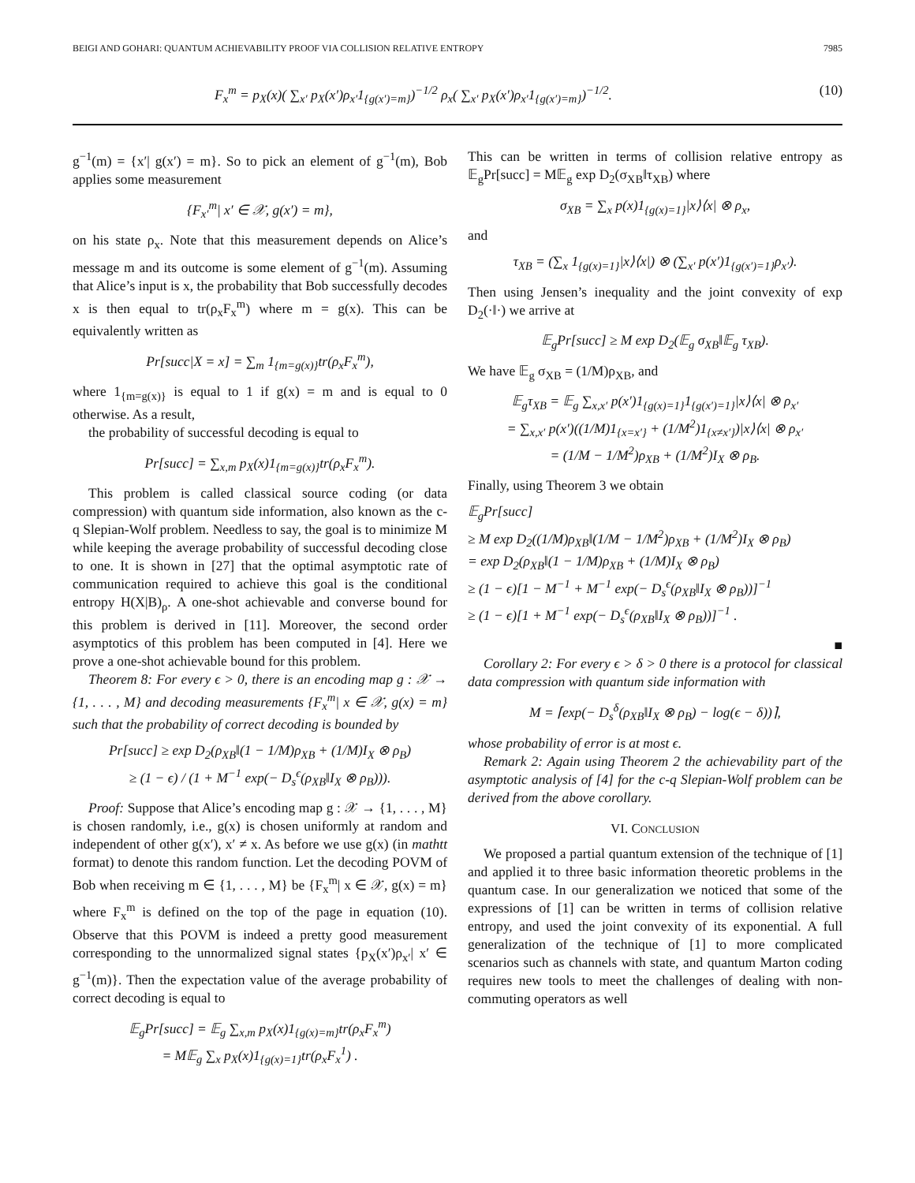BEIGI AND GOHARI: QUANTUM ACHIEVABILITY PROOF VIA COLLISION RELATIVE ENTROPY 7985
F<sub>x</sub><sup>m</sup> = p<sub>X</sub>(x)( ∑<sub>x′</sub> p<sub>X</sub>(x′)ρ<sub>x′</sub>1<sub>{g(x′)=m}</sub>)<sup>−1/2</sup> ρ<sub>x</sub>( ∑<sub>x′</sub> p<sub>X</sub>(x′)ρ<sub>x′</sub>1<sub>{g(x′)=m}</sub>)<sup>−1/2</sup>. (10)
g<sup>−1</sup>(m) = {x′| g(x′) = m}. So to pick an element of g<sup>−1</sup>(m), Bob applies some measurement
{F<sub>x′</sub><sup>m</sup>| x′ ∈ 𝒳, g(x′) = m},
on his state ρ<sub>x</sub>. Note that this measurement depends on Alice’s message m and its outcome is some element of g<sup>−1</sup>(m). Assuming that Alice’s input is x, the probability that Bob successfully decodes x is then equal to tr(ρ<sub>x</sub>F<sub>x</sub><sup>m</sup>) where m = g(x). This can be equivalently written as
Pr[succ|X = x] = ∑<sub>m</sub> 1<sub>{m=g(x)}</sub>tr(ρ<sub>x</sub>F<sub>x</sub><sup>m</sup>),
where 1<sub>{m=g(x)}</sub> is equal to 1 if g(x) = m and is equal to 0 otherwise. As a result,
the probability of successful decoding is equal to
Pr[succ] = ∑<sub>x,m</sub> p<sub>X</sub>(x)1<sub>{m=g(x)}</sub>tr(ρ<sub>x</sub>F<sub>x</sub><sup>m</sup>).
This problem is called classical source coding (or data compression) with quantum side information, also known as the c-q Slepian-Wolf problem. Needless to say, the goal is to minimize M while keeping the average probability of successful decoding close to one. It is shown in [27] that the optimal asymptotic rate of communication required to achieve this goal is the conditional entropy H(X|B)<sub>ρ</sub>. A one-shot achievable and converse bound for this problem is derived in [11]. Moreover, the second order asymptotics of this problem has been computed in [4]. Here we prove a one-shot achievable bound for this problem.
Theorem 8: For every ϵ > 0, there is an encoding map g : 𝒳 → {1, . . . , M} and decoding measurements {F<sub>x</sub><sup>m</sup>| x ∈ 𝒳, g(x) = m} such that the probability of correct decoding is bounded by
Pr[succ] ≥ exp D<sub>2</sub>(ρ<sub>XB</sub>‖(1 − 1/M)ρ<sub>XB</sub> + (1/M)I<sub>X</sub> ⊗ ρ<sub>B</sub>)
≥ (1 − ϵ) / (1 + M<sup>−1</sup> exp(− D<sub>s</sub><sup>ϵ</sup>(ρ<sub>XB</sub>‖I<sub>X</sub> ⊗ ρ<sub>B</sub>))).
Proof: Suppose that Alice’s encoding map g : 𝒳 → {1, . . . , M} is chosen randomly, i.e., g(x) is chosen uniformly at random and independent of other g(x′), x′ ≠ x. As before we use g(x) (in mathtt format) to denote this random function. Let the decoding POVM of Bob when receiving m ∈ {1, . . . , M} be {F<sub>x</sub><sup>m</sup>| x ∈ 𝒳, g(x) = m} where F<sub>x</sub><sup>m</sup> is defined on the top of the page in equation (10). Observe that this POVM is indeed a pretty good measurement corresponding to the unnormalized signal states {p<sub>X</sub>(x′)ρ<sub>x′</sub>| x′ ∈ g<sup>−1</sup>(m)}. Then the expectation value of the average probability of correct decoding is equal to
𝔼<sub>g</sub>Pr[succ] = 𝔼<sub>g</sub> ∑<sub>x,m</sub> p<sub>X</sub>(x)1<sub>{g(x)=m}</sub>tr(ρ<sub>x</sub>F<sub>x</sub><sup>m</sup>)
= M𝔼<sub>g</sub> ∑<sub>x</sub> p<sub>X</sub>(x)1<sub>{g(x)=1}</sub>tr(ρ<sub>x</sub>F<sub>x</sub><sup>1</sup>) .
This can be written in terms of collision relative entropy as 𝔼<sub>g</sub>Pr[succ] = M𝔼<sub>g</sub> exp D<sub>2</sub>(σ<sub>XB</sub>‖τ<sub>XB</sub>) where
σ<sub>XB</sub> = ∑<sub>x</sub> p(x)1<sub>{g(x)=1}</sub>|x⟩⟨x| ⊗ ρ<sub>x</sub>,
and
τ<sub>XB</sub> = (∑<sub>x</sub> 1<sub>{g(x)=1}</sub>|x⟩⟨x|) ⊗ (∑<sub>x′</sub> p(x′)1<sub>{g(x′)=1}</sub>ρ<sub>x′</sub>).
Then using Jensen’s inequality and the joint convexity of exp D<sub>2</sub>(·‖·) we arrive at
𝔼<sub>g</sub>Pr[succ] ≥ M exp D<sub>2</sub>(𝔼<sub>g</sub> σ<sub>XB</sub>‖𝔼<sub>g</sub> τ<sub>XB</sub>).
We have 𝔼<sub>g</sub> σ<sub>XB</sub> = (1/M)ρ<sub>XB</sub>, and
𝔼<sub>g</sub>τ<sub>XB</sub> = 𝔼<sub>g</sub> ∑<sub>x,x′</sub> p(x′)1<sub>{g(x)=1}</sub>1<sub>{g(x′)=1}</sub>|x⟩⟨x| ⊗ ρ<sub>x′</sub>
= ∑<sub>x,x′</sub> p(x′)((1/M)1<sub>{x=x′}</sub> + (1/M<sup>2</sup>)1<sub>{x≠x′}</sub>)|x⟩⟨x| ⊗ ρ<sub>x′</sub>
= (1/M − 1/M<sup>2</sup>)ρ<sub>XB</sub> + (1/M<sup>2</sup>)I<sub>X</sub> ⊗ ρ<sub>B</sub>.
Finally, using Theorem 3 we obtain
𝔼<sub>g</sub>Pr[succ]
≥ M exp D<sub>2</sub>((1/M)ρ<sub>XB</sub>‖(1/M − 1/M<sup>2</sup>)ρ<sub>XB</sub> + (1/M<sup>2</sup>)I<sub>X</sub> ⊗ ρ<sub>B</sub>)
= exp D<sub>2</sub>(ρ<sub>XB</sub>‖(1 − 1/M)ρ<sub>XB</sub> + (1/M)I<sub>X</sub> ⊗ ρ<sub>B</sub>)
≥ (1 − ϵ)[1 − M<sup>−1</sup> + M<sup>−1</sup> exp(− D<sub>s</sub><sup>ϵ</sup>(ρ<sub>XB</sub>‖I<sub>X</sub> ⊗ ρ<sub>B</sub>))]<sup>−1</sup>
≥ (1 − ϵ)[1 + M<sup>−1</sup> exp(− D<sub>s</sub><sup>ϵ</sup>(ρ<sub>XB</sub>‖I<sub>X</sub> ⊗ ρ<sub>B</sub>))]<sup>−1</sup> .
■
Corollary 2: For every ϵ > δ > 0 there is a protocol for classical data compression with quantum side information with
M = ⌈exp(− D<sub>s</sub><sup>δ</sup>(ρ<sub>XB</sub>‖I<sub>X</sub> ⊗ ρ<sub>B</sub>) − log(ϵ − δ))⌉,
whose probability of error is at most ϵ.
Remark 2: Again using Theorem 2 the achievability part of the asymptotic analysis of [4] for the c-q Slepian-Wolf problem can be derived from the above corollary.
VI. CONCLUSION
We proposed a partial quantum extension of the technique of [1] and applied it to three basic information theoretic problems in the quantum case. In our generalization we noticed that some of the expressions of [1] can be written in terms of collision relative entropy, and used the joint convexity of its exponential. A full generalization of the technique of [1] to more complicated scenarios such as channels with state, and quantum Marton coding requires new tools to meet the challenges of dealing with non-commuting operators as well